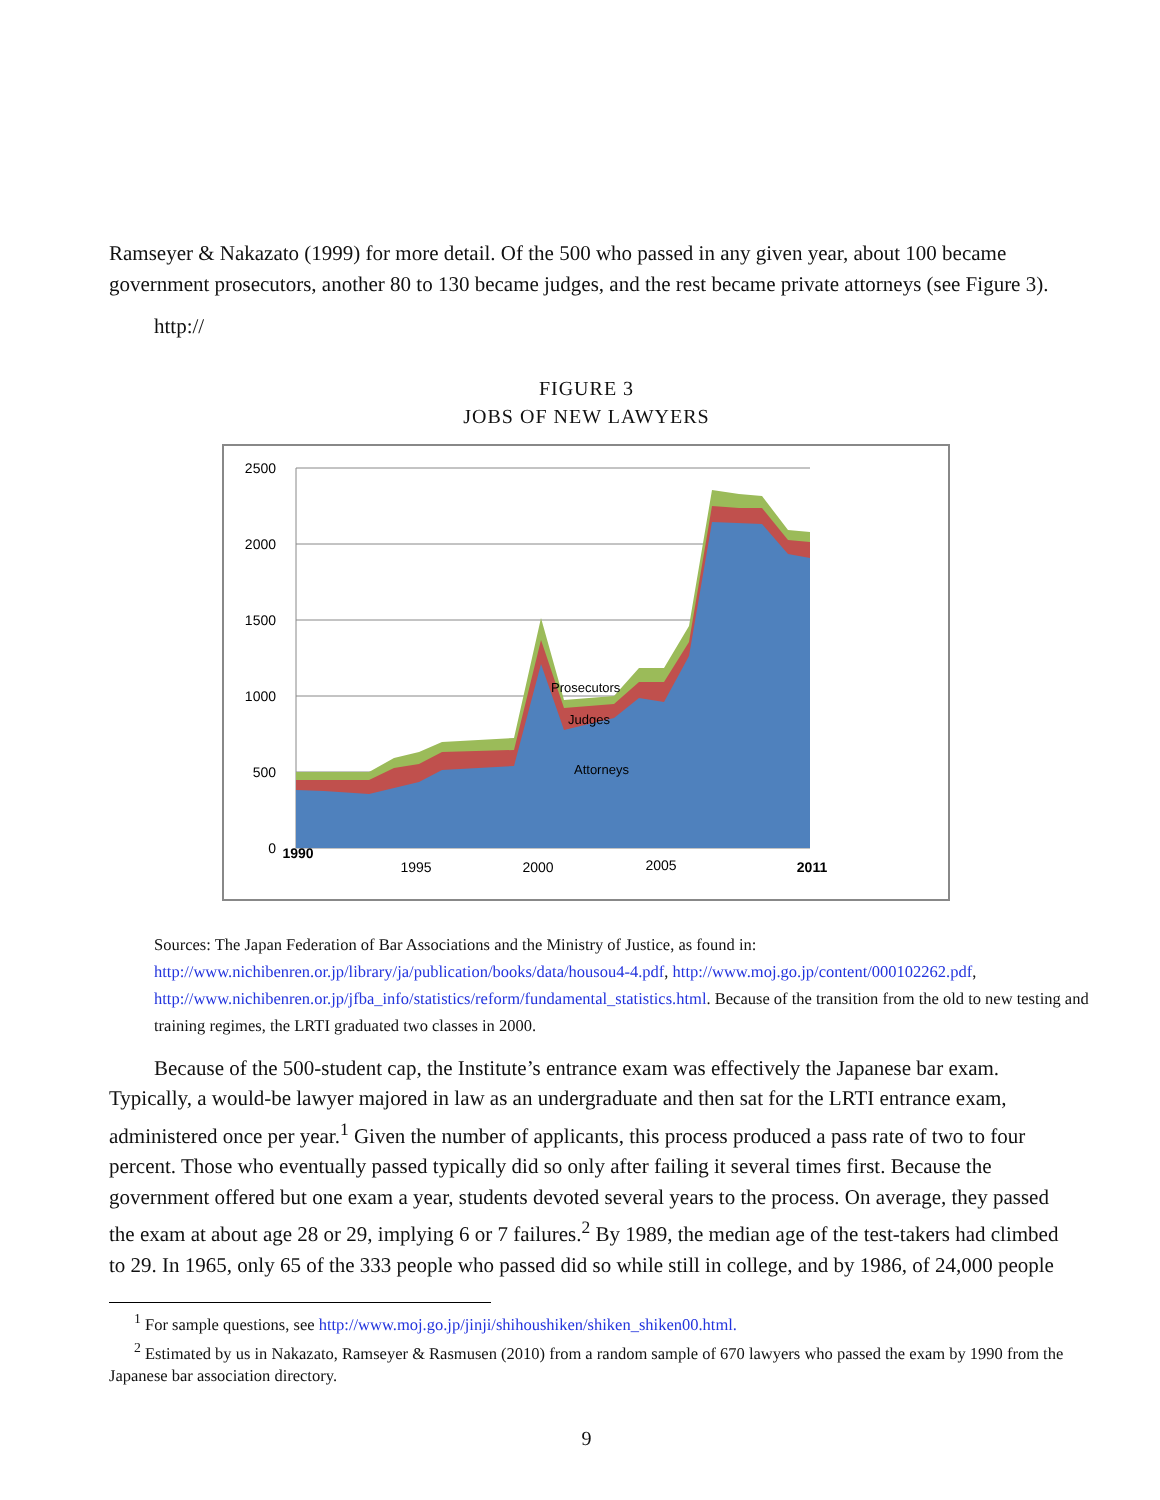Ramseyer & Nakazato (1999) for more detail. Of the 500 who passed in any given year, about 100 became government prosecutors, another 80 to 130 became judges, and the rest became private attorneys (see Figure 3).
http://
FIGURE 3
JOBS OF NEW LAWYERS
Prosecutors
Judges
Attorneys
2500
2000
1500
1000
500
0
1990
1995
2000
2005
2011
Sources: The Japan Federation of Bar Associations and the Ministry of Justice, as found in: http://www.nichibenren.or.jp/library/ja/publication/books/data/housou4-4.pdf, http://www.moj.go.jp/content/000102262.pdf, http://www.nichibenren.or.jp/jfba_info/statistics/reform/fundamental_statistics.html. Because of the transition from the old to new testing and training regimes, the LRTI graduated two classes in 2000.
Because of the 500-student cap, the Institute’s entrance exam was effectively the Japanese bar exam. Typically, a would-be lawyer majored in law as an undergraduate and then sat for the LRTI entrance exam, administered once per year.<sup>1</sup> Given the number of applicants, this process produced a pass rate of two to four percent. Those who eventually passed typically did so only after failing it several times first. Because the government offered but one exam a year, students devoted several years to the process. On average, they passed the exam at about age 28 or 29, implying 6 or 7 failures.<sup>2</sup> By 1989, the median age of the test-takers had climbed to 29. In 1965, only 65 of the 333 people who passed did so while still in college, and by 1986, of 24,000 people
<sup>1</sup> For sample questions, see http://www.moj.go.jp/jinji/shihoushiken/shiken_shiken00.html.
<sup>2</sup> Estimated by us in Nakazato, Ramseyer & Rasmusen (2010) from a random sample of 670 lawyers who passed the exam by 1990 from the Japanese bar association directory.
9